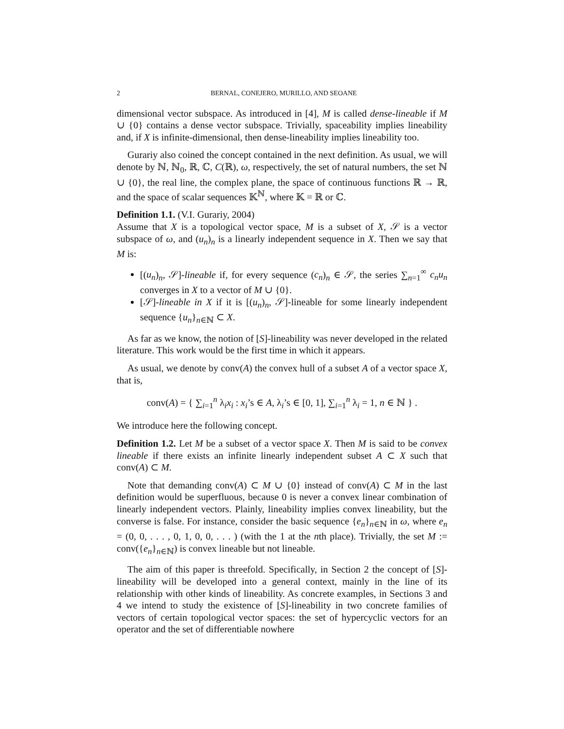2 BERNAL, CONEJERO, MURILLO, AND SEOANE
dimensional vector subspace. As introduced in [4], M is called dense-lineable if M ∪ {0} contains a dense vector subspace. Trivially, spaceability implies lineability and, if X is infinite-dimensional, then dense-lineability implies lineability too.
Gurariy also coined the concept contained in the next definition. As usual, we will denote by ℕ, ℕ<sub>0</sub>, ℝ, ℂ, C(ℝ), ω, respectively, the set of natural numbers, the set ℕ ∪ {0}, the real line, the complex plane, the space of continuous functions ℝ → ℝ, and the space of scalar sequences 𝕂<sup>ℕ</sup>, where 𝕂 = ℝ or ℂ.
Definition 1.1. (V.I. Gurariy, 2004)
Assume that X is a topological vector space, M is a subset of X, 𝒮 is a vector subspace of ω, and (u<sub>n</sub>)<sub>n</sub> is a linearly independent sequence in X. Then we say that M is:
[(u<sub>n</sub>)<sub>n</sub>, 𝒮]-lineable if, for every sequence (c<sub>n</sub>)<sub>n</sub> ∈ 𝒮, the series ∑<sub>n=1</sub><sup>∞</sup> c<sub>n</sub>u<sub>n</sub> converges in X to a vector of M ∪ {0}.
[𝒮]-lineable in X if it is [(u<sub>n</sub>)<sub>n</sub>, 𝒮]-lineable for some linearly independent sequence {u<sub>n</sub>}<sub>n∈ℕ</sub> ⊂ X.
As far as we know, the notion of [S]-lineability was never developed in the related literature. This work would be the first time in which it appears.
As usual, we denote by conv(A) the convex hull of a subset A of a vector space X, that is,
conv(A) = { ∑<sub>i=1</sub><sup>n</sup> λ<sub>i</sub>x<sub>i</sub> : x<sub>i</sub>’s ∈ A, λ<sub>i</sub>’s ∈ [0, 1], ∑<sub>i=1</sub><sup>n</sup> λ<sub>i</sub> = 1, n ∈ ℕ } .
We introduce here the following concept.
Definition 1.2. Let M be a subset of a vector space X. Then M is said to be convex lineable if there exists an infinite linearly independent subset A ⊂ X such that conv(A) ⊂ M.
Note that demanding conv(A) ⊂ M ∪ {0} instead of conv(A) ⊂ M in the last definition would be superfluous, because 0 is never a convex linear combination of linearly independent vectors. Plainly, lineability implies convex lineability, but the converse is false. For instance, consider the basic sequence {e<sub>n</sub>}<sub>n∈ℕ</sub> in ω, where e<sub>n</sub> = (0, 0, . . . , 0, 1, 0, 0, . . . ) (with the 1 at the nth place). Trivially, the set M := conv({e<sub>n</sub>}<sub>n∈ℕ</sub>) is convex lineable but not lineable.
The aim of this paper is threefold. Specifically, in Section 2 the concept of [S]-lineability will be developed into a general context, mainly in the line of its relationship with other kinds of lineability. As concrete examples, in Sections 3 and 4 we intend to study the existence of [S]-lineability in two concrete families of vectors of certain topological vector spaces: the set of hypercyclic vectors for an operator and the set of differentiable nowhere